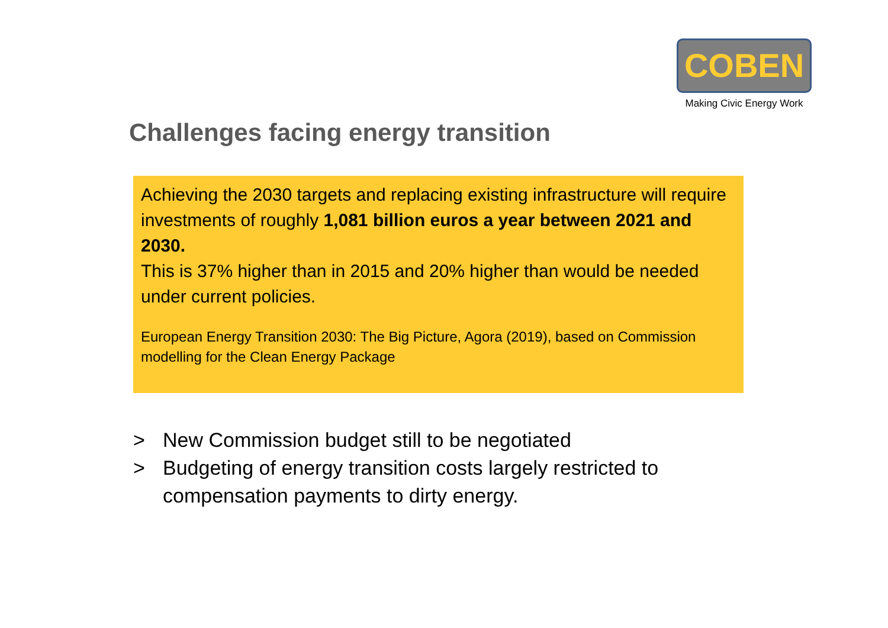COBEN
Making Civic Energy Work
Challenges facing energy transition
Achieving the 2030 targets and replacing existing infrastructure will require investments of roughly 1,081 billion euros a year between 2021 and 2030.
This is 37% higher than in 2015 and 20% higher than would be needed under current policies.
European Energy Transition 2030: The Big Picture, Agora (2019), based on Commission modelling for the Clean Energy Package
> New Commission budget still to be negotiated
> Budgeting of energy transition costs largely restricted to compensation payments to dirty energy.